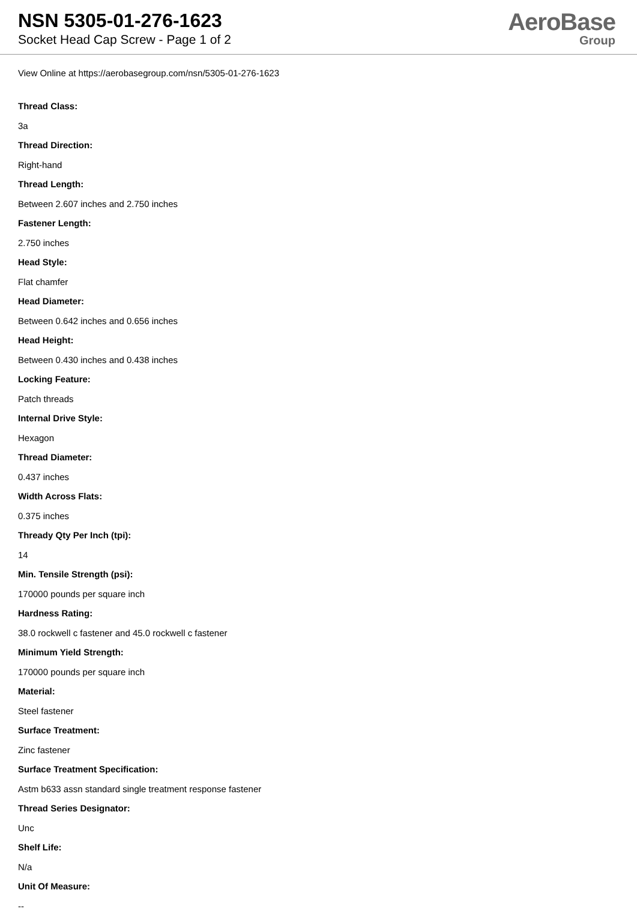NSN 5305-01-276-1623
Socket Head Cap Screw - Page 1 of 2
AeroBase
Group
View Online at https://aerobasegroup.com/nsn/5305-01-276-1623
Thread Class:
3a
Thread Direction:
Right-hand
Thread Length:
Between 2.607 inches and 2.750 inches
Fastener Length:
2.750 inches
Head Style:
Flat chamfer
Head Diameter:
Between 0.642 inches and 0.656 inches
Head Height:
Between 0.430 inches and 0.438 inches
Locking Feature:
Patch threads
Internal Drive Style:
Hexagon
Thread Diameter:
0.437 inches
Width Across Flats:
0.375 inches
Thready Qty Per Inch (tpi):
14
Min. Tensile Strength (psi):
170000 pounds per square inch
Hardness Rating:
38.0 rockwell c fastener and 45.0 rockwell c fastener
Minimum Yield Strength:
170000 pounds per square inch
Material:
Steel fastener
Surface Treatment:
Zinc fastener
Surface Treatment Specification:
Astm b633 assn standard single treatment response fastener
Thread Series Designator:
Unc
Shelf Life:
N/a
Unit Of Measure:
--